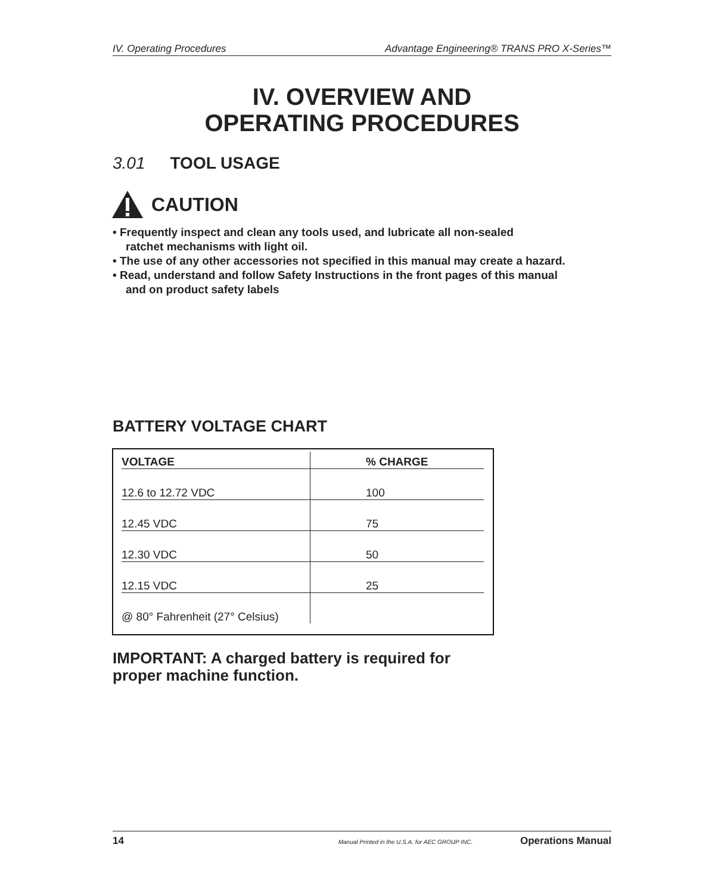IV. Operating Procedures Advantage Engineering® TRANS PRO X-Series™
IV. OVERVIEW AND
OPERATING PROCEDURES
3.01 TOOL USAGE
CAUTION
• Frequently inspect and clean any tools used, and lubricate all non-sealed
ratchet mechanisms with light oil.
• The use of any other accessories not specified in this manual may create a hazard.
• Read, understand and follow Safety Instructions in the front pages of this manual
and on product safety labels
BATTERY VOLTAGE CHART
| VOLTAGE | % CHARGE |
| --- | --- |
| 12.6 to 12.72 VDC | 100 |
| 12.45 VDC | 75 |
| 12.30 VDC | 50 |
| 12.15 VDC | 25 |
| @ 80° Fahrenheit (27° Celsius) | |
IMPORTANT: A charged battery is required for
proper machine function.
14 Manual Printed in the U.S.A. for AEC GROUP INC. Operations Manual